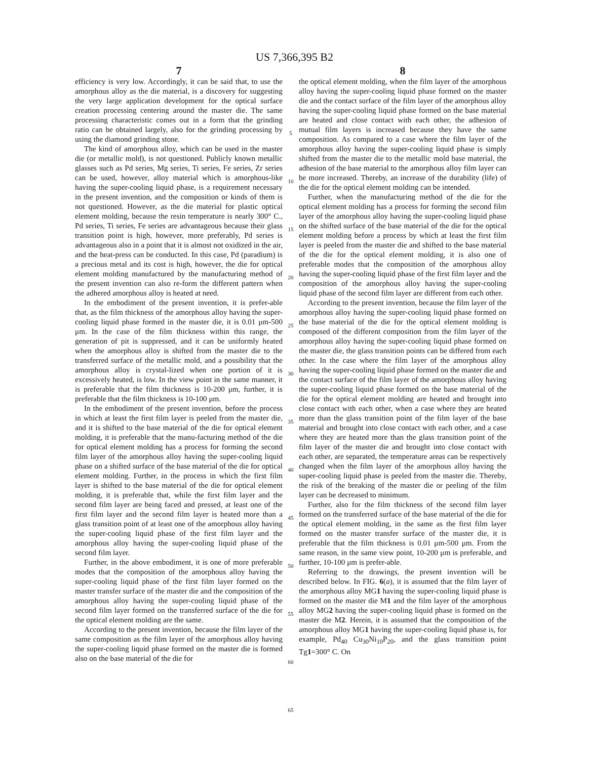US 7,366,395 B2
7
efficiency is very low. Accordingly, it can be said that, to use the amorphous alloy as the die material, is a discovery for suggesting the very large application development for the optical surface creation processing centering around the master die. The same processing characteristic comes out in a form that the grinding ratio can be obtained largely, also for the grinding processing by using the diamond grinding stone.
The kind of amorphous alloy, which can be used in the master die (or metallic mold), is not questioned. Publicly known metallic glasses such as Pd series, Mg series, Ti series, Fe series, Zr series can be used, however, alloy material which is amorphous-like having the super-cooling liquid phase, is a requirement necessary in the present invention, and the composition or kinds of them is not questioned. However, as the die material for plastic optical element molding, because the resin temperature is nearly 300° C., Pd series, Ti series, Fe series are advantageous because their glass transition point is high, however, more preferably, Pd series is advantageous also in a point that it is almost not oxidized in the air, and the heat-press can be conducted. In this case, Pd (paradium) is a precious metal and its cost is high, however, the die for optical element molding manufactured by the manufacturing method of the present invention can also re-form the different pattern when the adhered amorphous alloy is heated at need.
In the embodiment of the present invention, it is prefer-able that, as the film thickness of the amorphous alloy having the super-cooling liquid phase formed in the master die, it is 0.01 μm-500 μm. In the case of the film thickness within this range, the generation of pit is suppressed, and it can be uniformly heated when the amorphous alloy is shifted from the master die to the transferred surface of the metallic mold, and a possibility that the amorphous alloy is crystal-lized when one portion of it is excessively heated, is low. In the view point in the same manner, it is preferable that the film thickness is 10-200 μm, further, it is preferable that the film thickness is 10-100 μm.
In the embodiment of the present invention, before the process in which at least the first film layer is peeled from the master die, and it is shifted to the base material of the die for optical element molding, it is preferable that the manu-facturing method of the die for optical element molding has a process for forming the second film layer of the amorphous alloy having the super-cooling liquid phase on a shifted surface of the base material of the die for optical element molding. Further, in the process in which the first film layer is shifted to the base material of the die for optical element molding, it is preferable that, while the first film layer and the second film layer are being faced and pressed, at least one of the first film layer and the second film layer is heated more than a glass transition point of at least one of the amorphous alloy having the super-cooling liquid phase of the first film layer and the amorphous alloy having the super-cooling liquid phase of the second film layer.
Further, in the above embodiment, it is one of more preferable modes that the composition of the amorphous alloy having the super-cooling liquid phase of the first film layer formed on the master transfer surface of the master die and the composition of the amorphous alloy having the super-cooling liquid phase of the second film layer formed on the transferred surface of the die for the optical element molding are the same.
According to the present invention, because the film layer of the same composition as the film layer of the amorphous alloy having the super-cooling liquid phase formed on the master die is formed also on the base material of the die for
5
10
15
20
25
30
35
40
45
50
55
60
65
8
the optical element molding, when the film layer of the amorphous alloy having the super-cooling liquid phase formed on the master die and the contact surface of the film layer of the amorphous alloy having the super-cooling liquid phase formed on the base material are heated and close contact with each other, the adhesion of mutual film layers is increased because they have the same composition. As compared to a case where the film layer of the amorphous alloy having the super-cooling liquid phase is simply shifted from the master die to the metallic mold base material, the adhesion of the base material to the amorphous alloy film layer can be more increased. Thereby, an increase of the durability (life) of the die for the optical element molding can be intended.
Further, when the manufacturing method of the die for the optical element molding has a process for forming the second film layer of the amorphous alloy having the super-cooling liquid phase on the shifted surface of the base material of the die for the optical element molding before a process by which at least the first film layer is peeled from the master die and shifted to the base material of the die for the optical element molding, it is also one of preferable modes that the composition of the amorphous alloy having the super-cooling liquid phase of the first film layer and the composition of the amorphous alloy having the super-cooling liquid phase of the second film layer are different from each other.
According to the present invention, because the film layer of the amorphous alloy having the super-cooling liquid phase formed on the base material of the die for the optical element molding is composed of the different composition from the film layer of the amorphous alloy having the super-cooling liquid phase formed on the master die, the glass transition points can be differed from each other. In the case where the film layer of the amorphous alloy having the super-cooling liquid phase formed on the master die and the contact surface of the film layer of the amorphous alloy having the super-cooling liquid phase formed on the base material of the die for the optical element molding are heated and brought into close contact with each other, when a case where they are heated more than the glass transition point of the film layer of the base material and brought into close contact with each other, and a case where they are heated more than the glass transition point of the film layer of the master die and brought into close contact with each other, are separated, the temperature areas can be respectively changed when the film layer of the amorphous alloy having the super-cooling liquid phase is peeled from the master die. Thereby, the risk of the breaking of the master die or peeling of the film layer can be decreased to minimum.
Further, also for the film thickness of the second film layer formed on the transferred surface of the base material of the die for the optical element molding, in the same as the first film layer formed on the master transfer surface of the master die, it is preferable that the film thickness is 0.01 μm-500 μm. From the same reason, in the same view point, 10-200 μm is preferable, and further, 10-100 μm is prefer-able.
Referring to the drawings, the present invention will be described below. In FIG. 6(a), it is assumed that the film layer of the amorphous alloy MG1 having the super-cooling liquid phase is formed on the master die M1 and the film layer of the amorphous alloy MG2 having the super-cooling liquid phase is formed on the master die M2. Herein, it is assumed that the composition of the amorphous alloy MG1 having the super-cooling liquid phase is, for example, Pd<sub>40</sub> Cu<sub>30</sub>Ni<sub>10</sub>P<sub>20</sub>, and the glass transition point Tg1=300° C. On